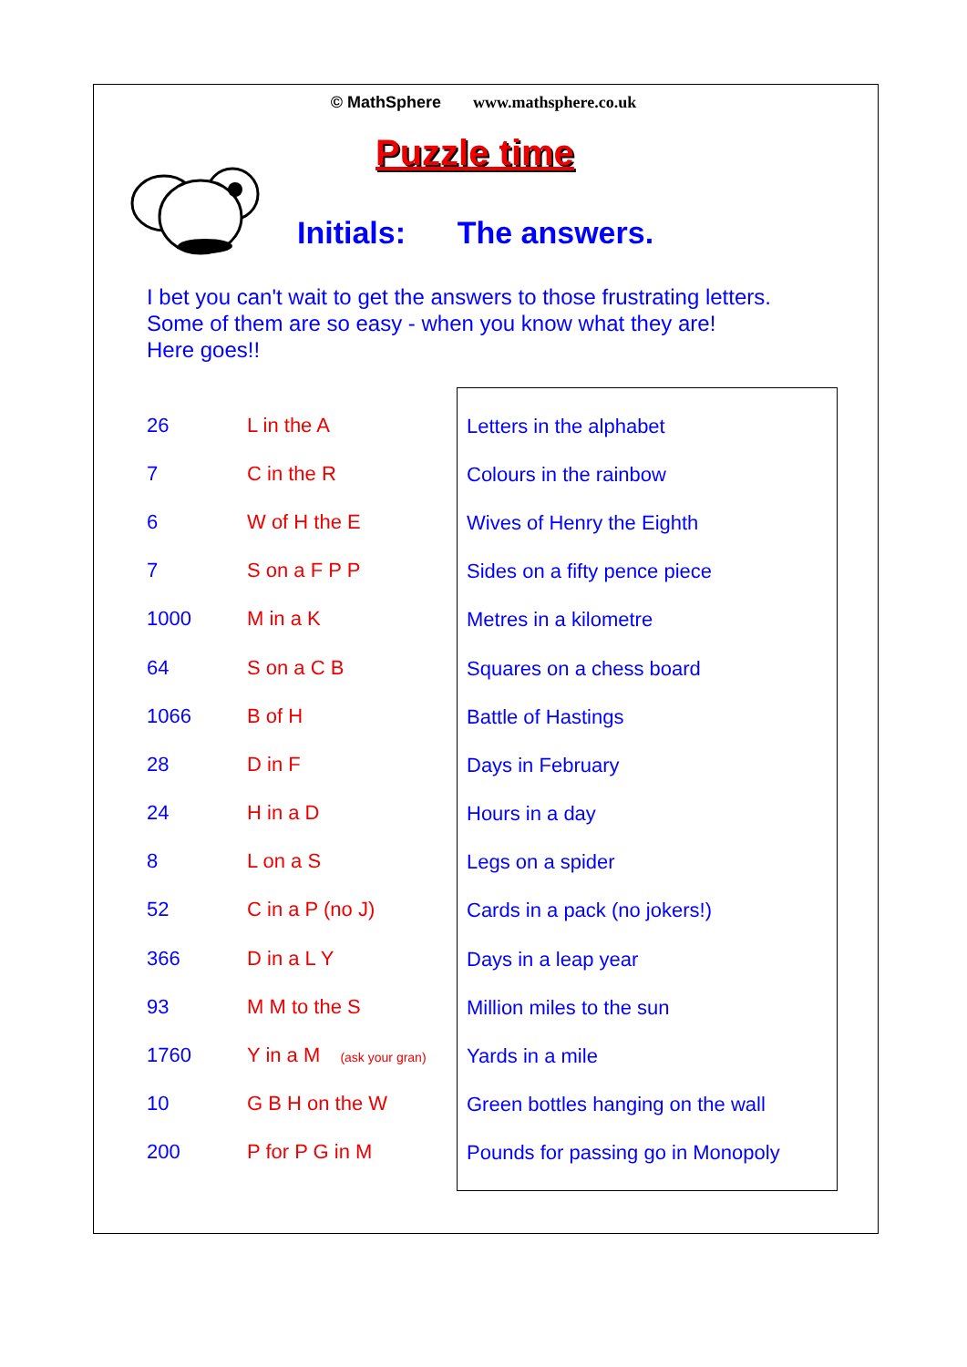© MathSphere www.mathsphere.co.uk
Puzzle time
Initials: The answers.
I bet you can't wait to get the answers to those frustrating letters.
Some of them are so easy - when you know what they are!
Here goes!!
| 26 | L in the A |
| 7 | C in the R |
| 6 | W of H the E |
| 7 | S on a F P P |
| 1000 | M in a K |
| 64 | S on a C B |
| 1066 | B of H |
| 28 | D in F |
| 24 | H in a D |
| 8 | L on a S |
| 52 | C in a P (no J) |
| 366 | D in a L Y |
| 93 | M M to the S |
| 1760 | Y in a M (ask your gran) |
| 10 | G B H on the W |
| 200 | P for P G in M |
| Letters in the alphabet |
| Colours in the rainbow |
| Wives of Henry the Eighth |
| Sides on a fifty pence piece |
| Metres in a kilometre |
| Squares on a chess board |
| Battle of Hastings |
| Days in February |
| Hours in a day |
| Legs on a spider |
| Cards in a pack (no jokers!) |
| Days in a leap year |
| Million miles to the sun |
| Yards in a mile |
| Green bottles hanging on the wall |
| Pounds for passing go in Monopoly |